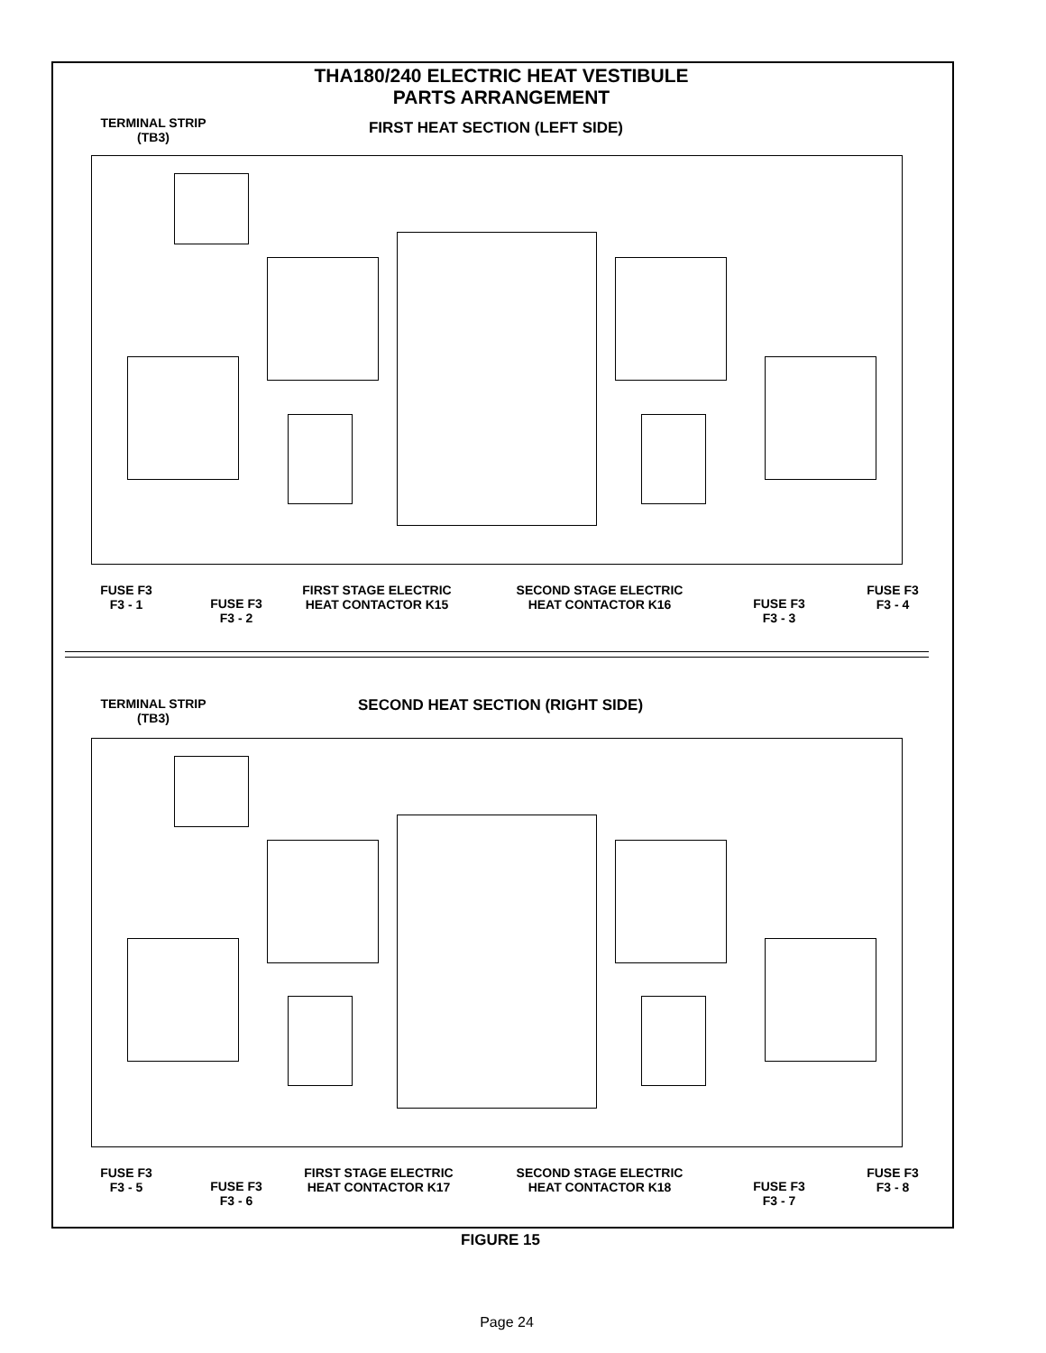THA180/240 ELECTRIC HEAT VESTIBULE
PARTS ARRANGEMENT
TERMINAL STRIP
(TB3)
FIRST HEAT SECTION (LEFT SIDE)
FUSE F3
F3 - 1
FUSE F3
F3 - 2
FIRST STAGE ELECTRIC
HEAT CONTACTOR K15
SECOND STAGE ELECTRIC
HEAT CONTACTOR K16
FUSE F3
F3 - 3
FUSE F3
F3 - 4
TERMINAL STRIP
(TB3)
SECOND HEAT SECTION (RIGHT SIDE)
FUSE F3
F3 - 5
FUSE F3
F3 - 6
FIRST STAGE ELECTRIC
HEAT CONTACTOR K17
SECOND STAGE ELECTRIC
HEAT CONTACTOR K18
FUSE F3
F3 - 7
FUSE F3
F3 - 8
FIGURE 15
Page 24